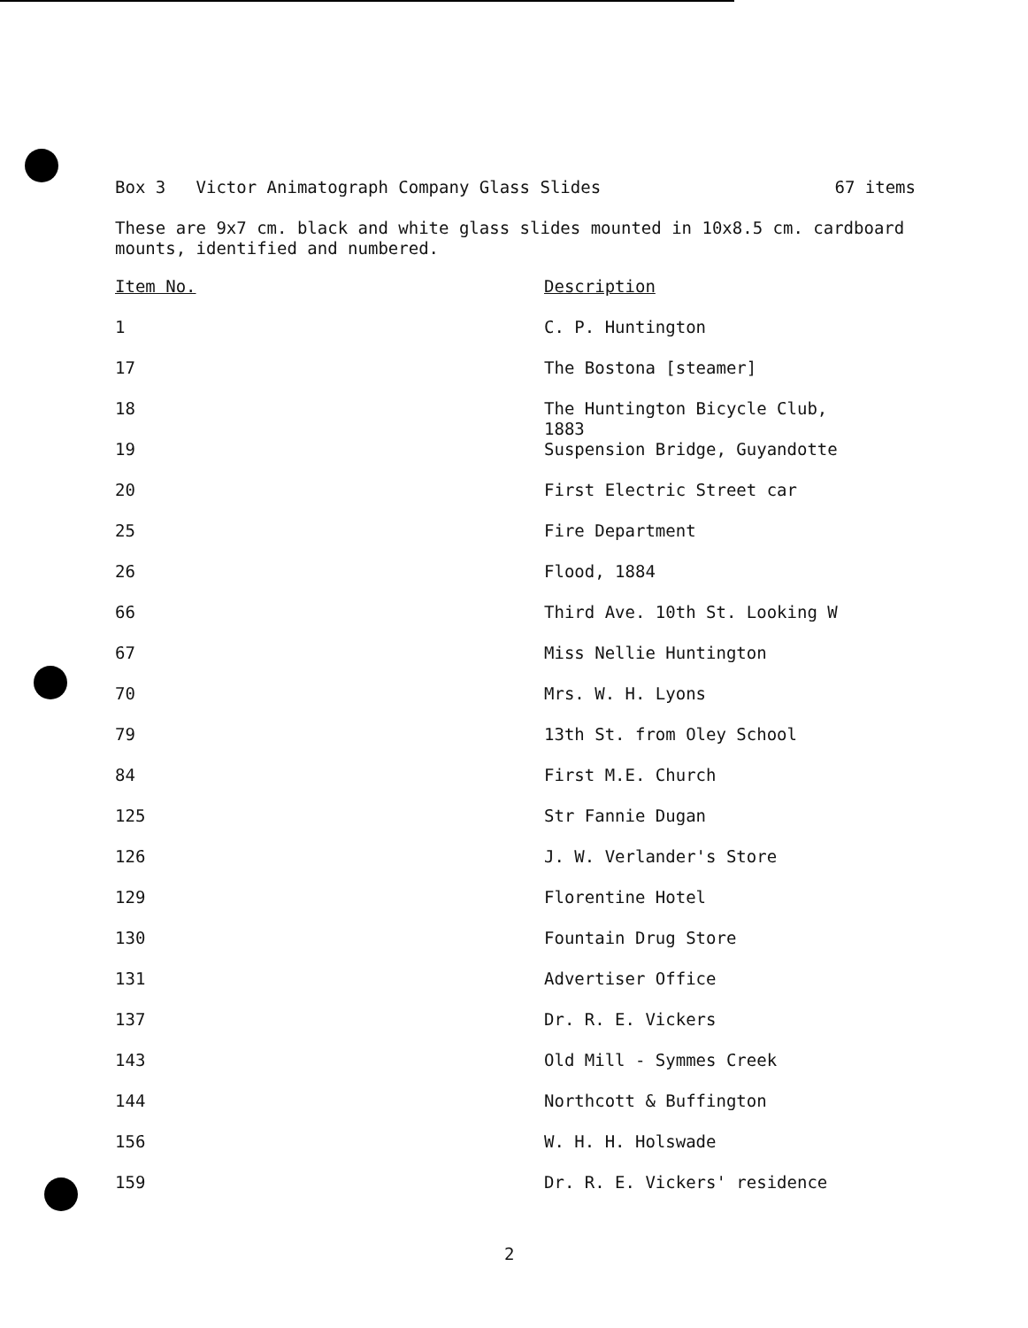Box 3 Victor Animatograph Company Glass Slides 67 items
These are 9x7 cm. black and white glass slides mounted in 10x8.5 cm. cardboard mounts, identified and numbered.
| Item No. | Description |
| --- | --- |
| 1 | C. P. Huntington |
| 17 | The Bostona [steamer] |
| 18 | The Huntington Bicycle Club, 1883 |
| 19 | Suspension Bridge, Guyandotte |
| 20 | First Electric Street car |
| 25 | Fire Department |
| 26 | Flood, 1884 |
| 66 | Third Ave. 10th St. Looking W |
| 67 | Miss Nellie Huntington |
| 70 | Mrs. W. H. Lyons |
| 79 | 13th St. from Oley School |
| 84 | First M.E. Church |
| 125 | Str Fannie Dugan |
| 126 | J. W. Verlander's Store |
| 129 | Florentine Hotel |
| 130 | Fountain Drug Store |
| 131 | Advertiser Office |
| 137 | Dr. R. E. Vickers |
| 143 | Old Mill - Symmes Creek |
| 144 | Northcott & Buffington |
| 156 | W. H. H. Holswade |
| 159 | Dr. R. E. Vickers' residence |
2